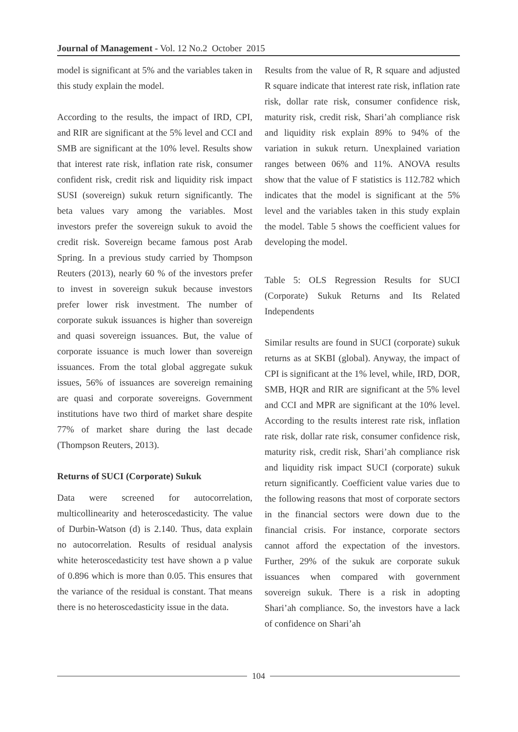Journal of Management - Vol. 12 No.2 October 2015
model is significant at 5% and the variables taken in this study explain the model.
According to the results, the impact of IRD, CPI, and RIR are significant at the 5% level and CCI and SMB are significant at the 10% level. Results show that interest rate risk, inflation rate risk, consumer confident risk, credit risk and liquidity risk impact SUSI (sovereign) sukuk return significantly. The beta values vary among the variables. Most investors prefer the sovereign sukuk to avoid the credit risk. Sovereign became famous post Arab Spring. In a previous study carried by Thompson Reuters (2013), nearly 60 % of the investors prefer to invest in sovereign sukuk because investors prefer lower risk investment. The number of corporate sukuk issuances is higher than sovereign and quasi sovereign issuances. But, the value of corporate issuance is much lower than sovereign issuances. From the total global aggregate sukuk issues, 56% of issuances are sovereign remaining are quasi and corporate sovereigns. Government institutions have two third of market share despite 77% of market share during the last decade (Thompson Reuters, 2013).
Returns of SUCI (Corporate) Sukuk
Data were screened for autocorrelation, multicollinearity and heteroscedasticity. The value of Durbin-Watson (d) is 2.140. Thus, data explain no autocorrelation. Results of residual analysis white heteroscedasticity test have shown a p value of 0.896 which is more than 0.05. This ensures that the variance of the residual is constant. That means there is no heteroscedasticity issue in the data.
Results from the value of R, R square and adjusted R square indicate that interest rate risk, inflation rate risk, dollar rate risk, consumer confidence risk, maturity risk, credit risk, Shari’ah compliance risk and liquidity risk explain 89% to 94% of the variation in sukuk return. Unexplained variation ranges between 06% and 11%. ANOVA results show that the value of F statistics is 112.782 which indicates that the model is significant at the 5% level and the variables taken in this study explain the model. Table 5 shows the coefficient values for developing the model.
Table 5: OLS Regression Results for SUCI (Corporate) Sukuk Returns and Its Related Independents
Similar results are found in SUCI (corporate) sukuk returns as at SKBI (global). Anyway, the impact of CPI is significant at the 1% level, while, IRD, DOR, SMB, HQR and RIR are significant at the 5% level and CCI and MPR are significant at the 10% level. According to the results interest rate risk, inflation rate risk, dollar rate risk, consumer confidence risk, maturity risk, credit risk, Shari’ah compliance risk and liquidity risk impact SUCI (corporate) sukuk return significantly. Coefficient value varies due to the following reasons that most of corporate sectors in the financial sectors were down due to the financial crisis. For instance, corporate sectors cannot afford the expectation of the investors. Further, 29% of the sukuk are corporate sukuk issuances when compared with government sovereign sukuk. There is a risk in adopting Shari’ah compliance. So, the investors have a lack of confidence on Shari’ah
104